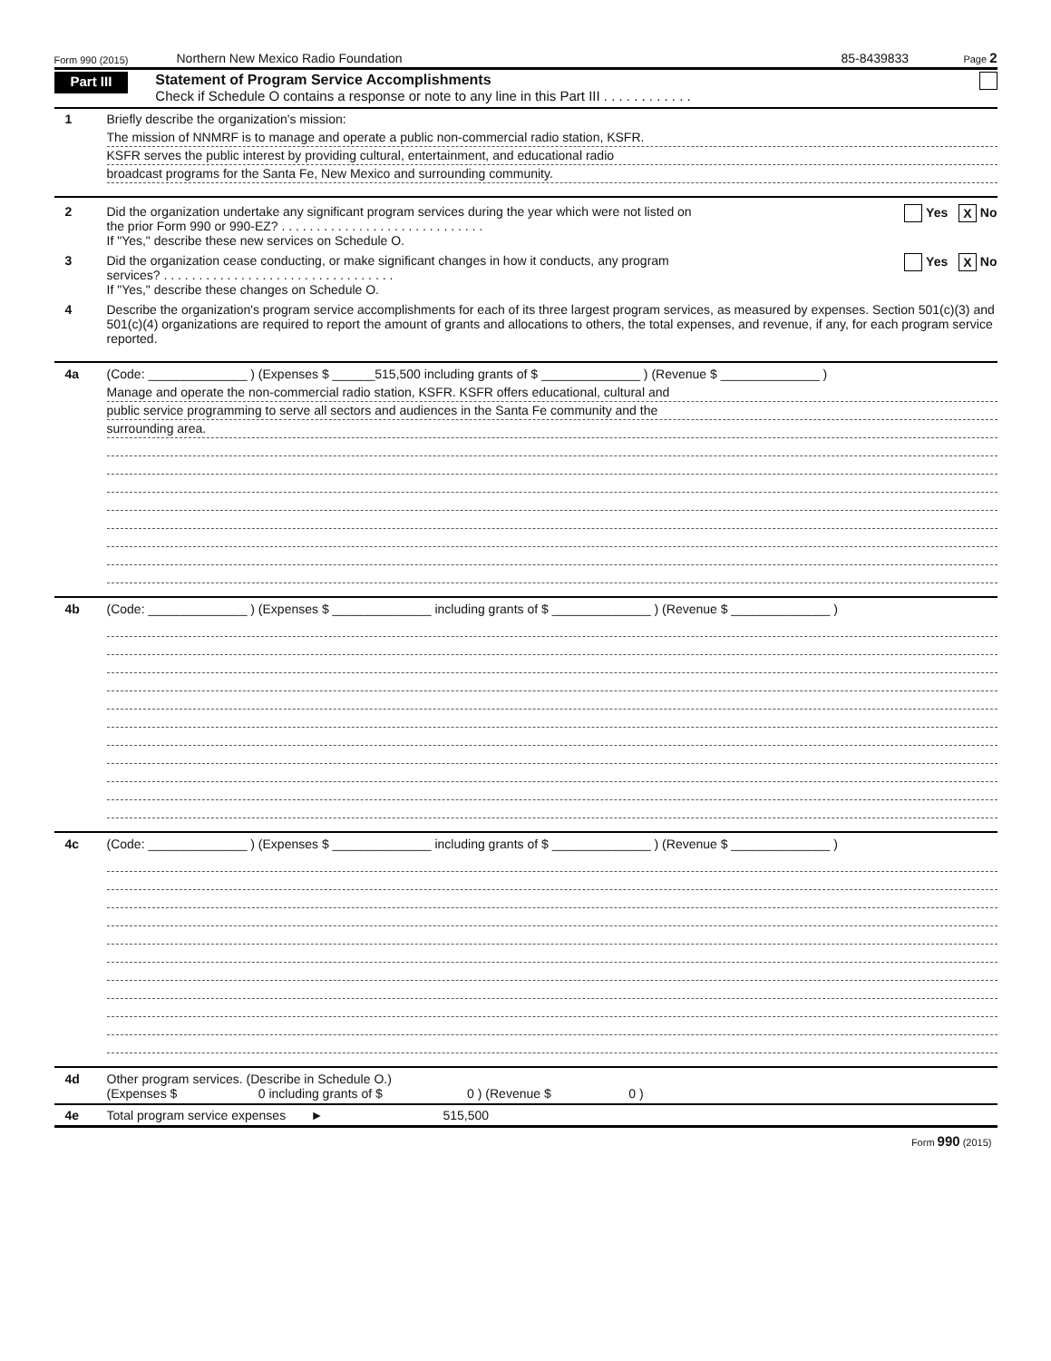Form 990 (2015) Northern New Mexico Radio Foundation 85-8439833 Page 2
Part III
Statement of Program Service Accomplishments
Check if Schedule O contains a response or note to any line in this Part III . . . . . . . . . . . .
1 Briefly describe the organization's mission:
The mission of NNMRF is to manage and operate a public non-commercial radio station, KSFR.
KSFR serves the public interest by providing cultural, entertainment, and educational radio
broadcast programs for the Santa Fe, New Mexico and surrounding community.
2 Did the organization undertake any significant program services during the year which were not listed on
the prior Form 990 or 990-EZ? . . . . . . . . . . . . . . . . . . . . . . . . . . . . .
If "Yes," describe these new services on Schedule O. Yes X No
3 Did the organization cease conducting, or make significant changes in how it conducts, any program
services? . . . . . . . . . . . . . . . . . . . . . . . . . . . . . . . . .
If "Yes," describe these changes on Schedule O. Yes X No
4 Describe the organization's program service accomplishments for each of its three largest program services, as measured by expenses. Section 501(c)(3) and 501(c)(4) organizations are required to report the amount of grants and allocations to others, the total expenses, and revenue, if any, for each program service reported.
4a (Code: ______________ ) (Expenses $ ______515,500 including grants of $ ______________ ) (Revenue $ ______________ )
Manage and operate the non-commercial radio station, KSFR. KSFR offers educational, cultural and
public service programming to serve all sectors and audiences in the Santa Fe community and the
surrounding area.
4b (Code: ______________ ) (Expenses $ ______________ including grants of $ ______________ ) (Revenue $ ______________ )
4c (Code: ______________ ) (Expenses $ ______________ including grants of $ ______________ ) (Revenue $ ______________ )
4d Other program services. (Describe in Schedule O.)
(Expenses $ 0 including grants of $ 0 ) (Revenue $ 0 )
4e Total program service expenses ► 515,500
Form 990 (2015)